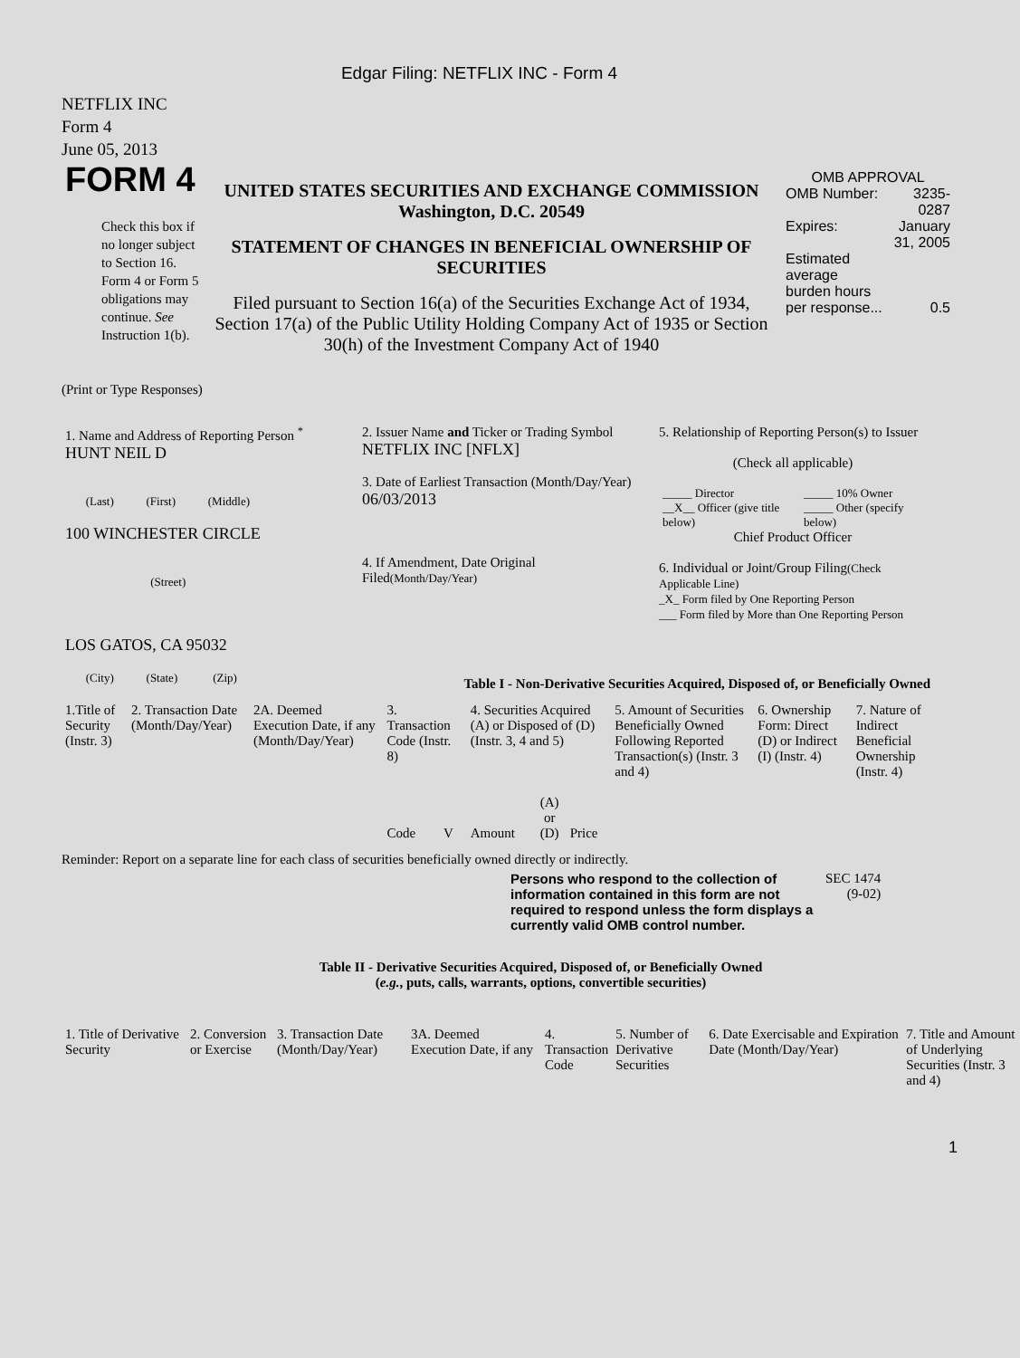Edgar Filing: NETFLIX INC - Form 4
NETFLIX INC
Form 4
June 05, 2013
| FORM 4 Check this box if no longer subject to Section 16. Form 4 or Form 5 obligations may continue. See Instruction 1(b). | UNITED STATES SECURITIES AND EXCHANGE COMMISSION Washington, D.C. 20549 STATEMENT OF CHANGES IN BENEFICIAL OWNERSHIP OF SECURITIES Filed pursuant to Section 16(a) of the Securities Exchange Act of 1934, Section 17(a) of the Public Utility Holding Company Act of 1935 or Section 30(h) of the Investment Company Act of 1940 | OMB APPROVAL / OMB Number: / 3235-0287 / / Expires: / January 31, 2005 / / Estimated average burden hours per response... / 0.5 / |
(Print or Type Responses)
| 1. Name and Address of Reporting Person <sup>*</sup> HUNT NEIL D (Last) (First) (Middle) 100 WINCHESTER CIRCLE (Street) LOS GATOS, CA 95032 (City) (State) (Zip) | 2. Issuer Name and Ticker or Trading Symbol NETFLIX INC [NFLX] 3. Date of Earliest Transaction (Month/Day/Year) 06/03/2013 4. If Amendment, Date Original Filed (Month/Day/Year) | 5. Relationship of Reporting Person(s) to Issuer (Check all applicable) / _____ Director / _____ 10% Owner / / __X__ Officer (give title below) / _____ Other (specify below) / Chief Product Officer 6. Individual or Joint/Group Filing (Check Applicable Line) _X_ Form filed by One Reporting Person ___ Form filed by More than One Reporting Person |
Table I - Non-Derivative Securities Acquired, Disposed of, or Beneficially Owned
| 1.Title of Security (Instr. 3) | 2. Transaction Date (Month/Day/Year) | 2A. Deemed Execution Date, if any (Month/Day/Year) | 3. Transaction Code (Instr. 8) | | 4. Securities Acquired (A) or Disposed of (D) (Instr. 3, 4 and 5) | | | 5. Amount of Securities Beneficially Owned Following Reported Transaction(s) (Instr. 3 and 4) | 6. Ownership Form: Direct (D) or Indirect (I) (Instr. 4) | 7. Nature of Indirect Beneficial Ownership (Instr. 4) |
| | | | Code | V | Amount | (A) or (D) | Price | | | |
Reminder: Report on a separate line for each class of securities beneficially owned directly or indirectly.
| Persons who respond to the collection of information contained in this form are not required to respond unless the form displays a currently valid OMB control number. | SEC 1474 (9-02) |
Table II - Derivative Securities Acquired, Disposed of, or Beneficially Owned
(e.g., puts, calls, warrants, options, convertible securities)
| 1. Title of Derivative Security | 2. Conversion or Exercise | 3. Transaction Date (Month/Day/Year) | 3A. Deemed Execution Date, if any | 4. Transaction Code | 5. Number of Derivative Securities | 6. Date Exercisable and Expiration Date (Month/Day/Year) | 7. Title and Amount of Underlying Securities (Instr. 3 and 4) |
1